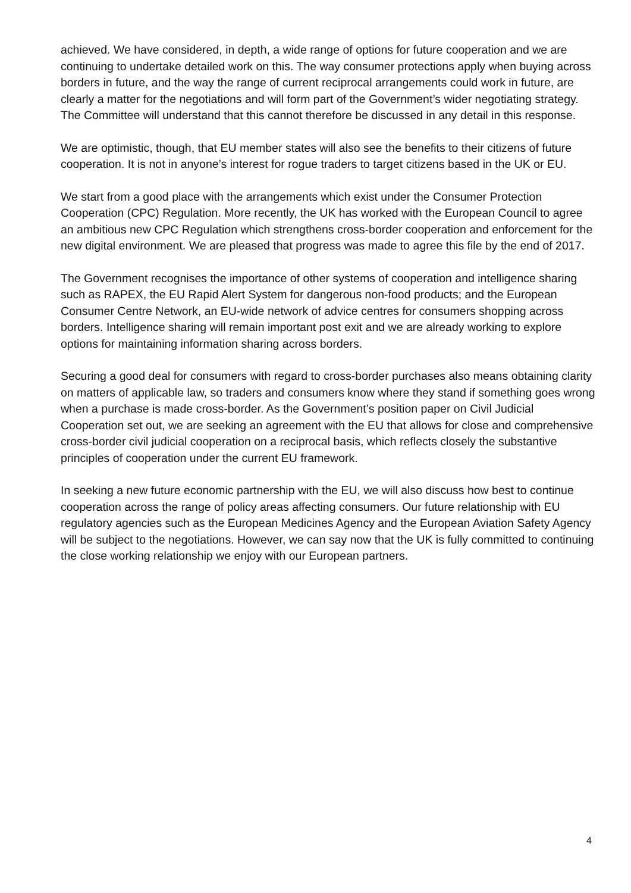achieved. We have considered, in depth, a wide range of options for future cooperation and we are continuing to undertake detailed work on this. The way consumer protections apply when buying across borders in future, and the way the range of current reciprocal arrangements could work in future, are clearly a matter for the negotiations and will form part of the Government’s wider negotiating strategy. The Committee will understand that this cannot therefore be discussed in any detail in this response.
We are optimistic, though, that EU member states will also see the benefits to their citizens of future cooperation. It is not in anyone’s interest for rogue traders to target citizens based in the UK or EU.
We start from a good place with the arrangements which exist under the Consumer Protection Cooperation (CPC) Regulation. More recently, the UK has worked with the European Council to agree an ambitious new CPC Regulation which strengthens cross-border cooperation and enforcement for the new digital environment. We are pleased that progress was made to agree this file by the end of 2017.
The Government recognises the importance of other systems of cooperation and intelligence sharing such as RAPEX, the EU Rapid Alert System for dangerous non-food products; and the European Consumer Centre Network, an EU-wide network of advice centres for consumers shopping across borders. Intelligence sharing will remain important post exit and we are already working to explore options for maintaining information sharing across borders.
Securing a good deal for consumers with regard to cross-border purchases also means obtaining clarity on matters of applicable law, so traders and consumers know where they stand if something goes wrong when a purchase is made cross-border. As the Government’s position paper on Civil Judicial Cooperation set out, we are seeking an agreement with the EU that allows for close and comprehensive cross-border civil judicial cooperation on a reciprocal basis, which reflects closely the substantive principles of cooperation under the current EU framework.
In seeking a new future economic partnership with the EU, we will also discuss how best to continue cooperation across the range of policy areas affecting consumers. Our future relationship with EU regulatory agencies such as the European Medicines Agency and the European Aviation Safety Agency will be subject to the negotiations. However, we can say now that the UK is fully committed to continuing the close working relationship we enjoy with our European partners.
4